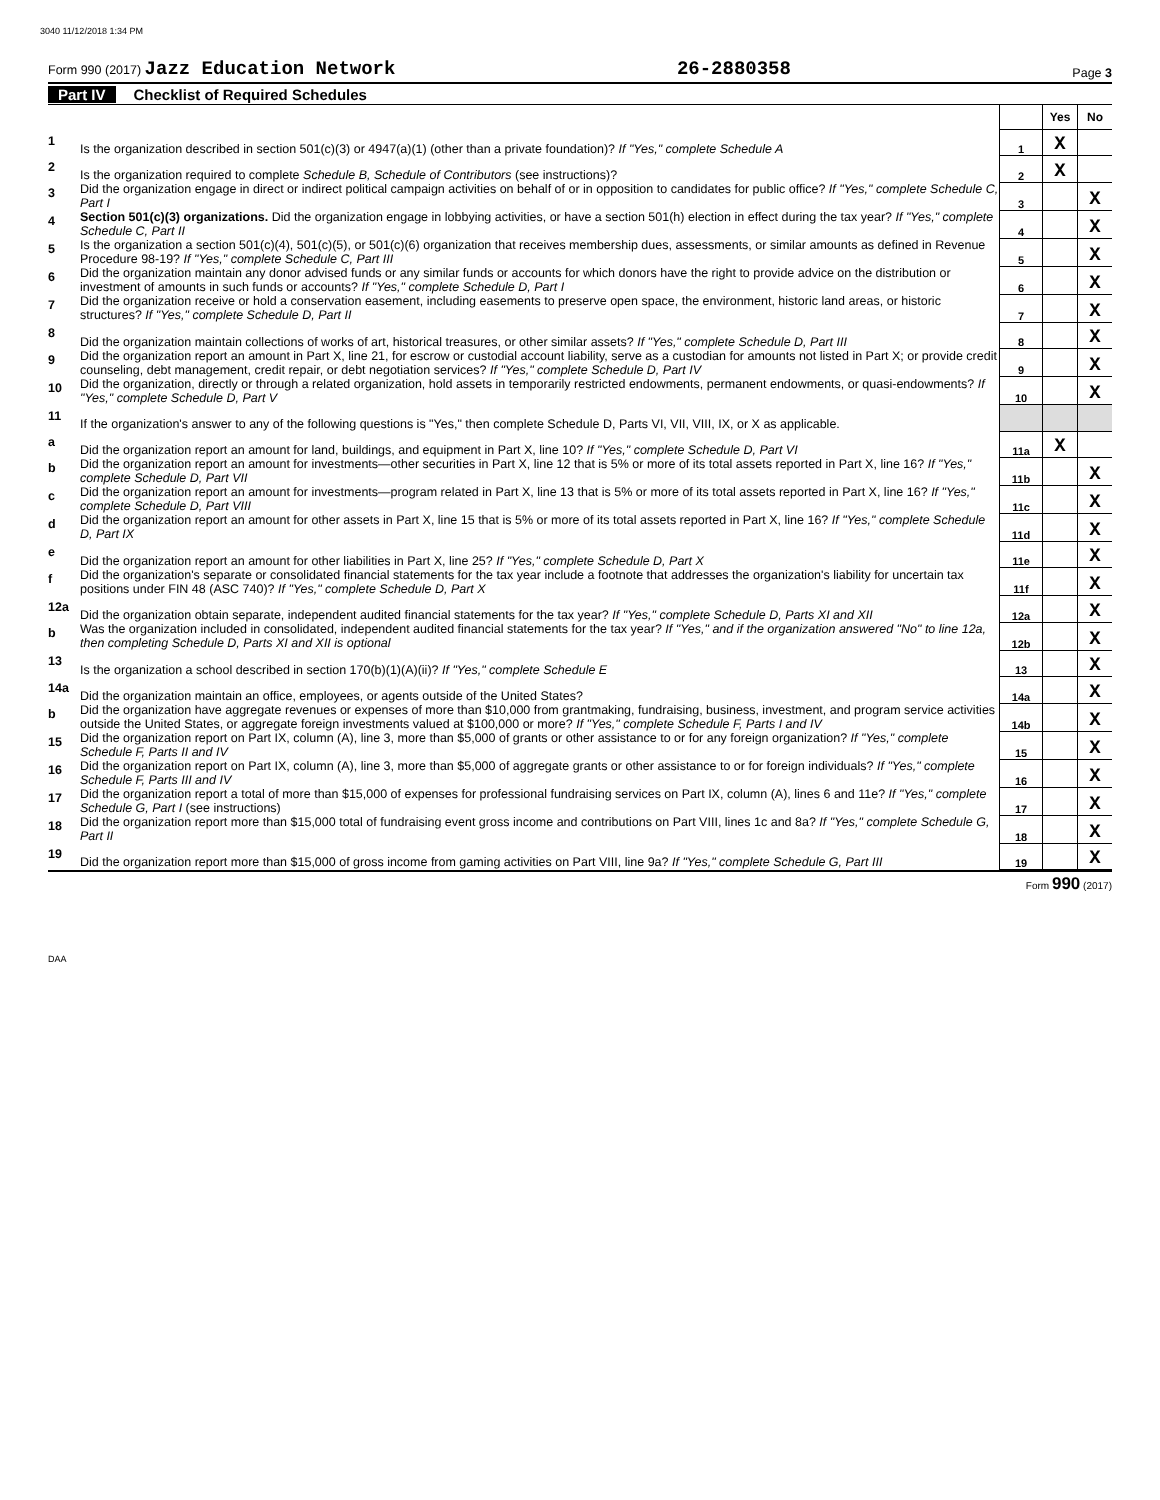3040 11/12/2018 1:34 PM
Form 990 (2017) Jazz Education Network
26-2880358
Page 3
Part IV Checklist of Required Schedules
| | | | Yes | No |
| 1 | Is the organization described in section 501(c)(3) or 4947(a)(1) (other than a private foundation)? If "Yes," complete Schedule A | 1 | X | |
| 2 | Is the organization required to complete Schedule B, Schedule of Contributors (see instructions)? | 2 | X | |
| 3 | Did the organization engage in direct or indirect political campaign activities on behalf of or in opposition to candidates for public office? If "Yes," complete Schedule C, Part I | 3 | | X |
| 4 | Section 501(c)(3) organizations. Did the organization engage in lobbying activities, or have a section 501(h) election in effect during the tax year? If "Yes," complete Schedule C, Part II | 4 | | X |
| 5 | Is the organization a section 501(c)(4), 501(c)(5), or 501(c)(6) organization that receives membership dues, assessments, or similar amounts as defined in Revenue Procedure 98-19? If "Yes," complete Schedule C, Part III | 5 | | X |
| 6 | Did the organization maintain any donor advised funds or any similar funds or accounts for which donors have the right to provide advice on the distribution or investment of amounts in such funds or accounts? If "Yes," complete Schedule D, Part I | 6 | | X |
| 7 | Did the organization receive or hold a conservation easement, including easements to preserve open space, the environment, historic land areas, or historic structures? If "Yes," complete Schedule D, Part II | 7 | | X |
| 8 | Did the organization maintain collections of works of art, historical treasures, or other similar assets? If "Yes," complete Schedule D, Part III | 8 | | X |
| 9 | Did the organization report an amount in Part X, line 21, for escrow or custodial account liability, serve as a custodian for amounts not listed in Part X; or provide credit counseling, debt management, credit repair, or debt negotiation services? If "Yes," complete Schedule D, Part IV | 9 | | X |
| 10 | Did the organization, directly or through a related organization, hold assets in temporarily restricted endowments, permanent endowments, or quasi-endowments? If "Yes," complete Schedule D, Part V | 10 | | X |
| 11 | If the organization's answer to any of the following questions is "Yes," then complete Schedule D, Parts VI, VII, VIII, IX, or X as applicable. | | | |
| a | Did the organization report an amount for land, buildings, and equipment in Part X, line 10? If "Yes," complete Schedule D, Part VI | 11a | X | |
| b | Did the organization report an amount for investments—other securities in Part X, line 12 that is 5% or more of its total assets reported in Part X, line 16? If "Yes," complete Schedule D, Part VII | 11b | | X |
| c | Did the organization report an amount for investments—program related in Part X, line 13 that is 5% or more of its total assets reported in Part X, line 16? If "Yes," complete Schedule D, Part VIII | 11c | | X |
| d | Did the organization report an amount for other assets in Part X, line 15 that is 5% or more of its total assets reported in Part X, line 16? If "Yes," complete Schedule D, Part IX | 11d | | X |
| e | Did the organization report an amount for other liabilities in Part X, line 25? If "Yes," complete Schedule D, Part X | 11e | | X |
| f | Did the organization's separate or consolidated financial statements for the tax year include a footnote that addresses the organization's liability for uncertain tax positions under FIN 48 (ASC 740)? If "Yes," complete Schedule D, Part X | 11f | | X |
| 12a | Did the organization obtain separate, independent audited financial statements for the tax year? If "Yes," complete Schedule D, Parts XI and XII | 12a | | X |
| b | Was the organization included in consolidated, independent audited financial statements for the tax year? If "Yes," and if the organization answered "No" to line 12a, then completing Schedule D, Parts XI and XII is optional | 12b | | X |
| 13 | Is the organization a school described in section 170(b)(1)(A)(ii)? If "Yes," complete Schedule E | 13 | | X |
| 14a | Did the organization maintain an office, employees, or agents outside of the United States? | 14a | | X |
| b | Did the organization have aggregate revenues or expenses of more than $10,000 from grantmaking, fundraising, business, investment, and program service activities outside the United States, or aggregate foreign investments valued at $100,000 or more? If "Yes," complete Schedule F, Parts I and IV | 14b | | X |
| 15 | Did the organization report on Part IX, column (A), line 3, more than $5,000 of grants or other assistance to or for any foreign organization? If "Yes," complete Schedule F, Parts II and IV | 15 | | X |
| 16 | Did the organization report on Part IX, column (A), line 3, more than $5,000 of aggregate grants or other assistance to or for foreign individuals? If "Yes," complete Schedule F, Parts III and IV | 16 | | X |
| 17 | Did the organization report a total of more than $15,000 of expenses for professional fundraising services on Part IX, column (A), lines 6 and 11e? If "Yes," complete Schedule G, Part I (see instructions) | 17 | | X |
| 18 | Did the organization report more than $15,000 total of fundraising event gross income and contributions on Part VIII, lines 1c and 8a? If "Yes," complete Schedule G, Part II | 18 | | X |
| 19 | Did the organization report more than $15,000 of gross income from gaming activities on Part VIII, line 9a? If "Yes," complete Schedule G, Part III | 19 | | X |
Form 990 (2017)
DAA